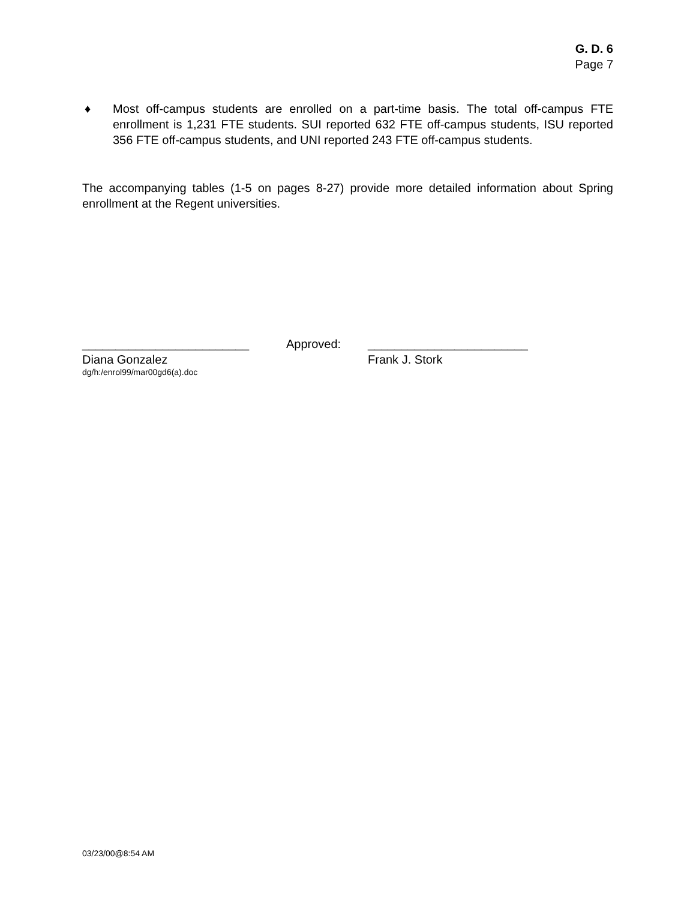G. D. 6
Page 7
♦ Most off-campus students are enrolled on a part-time basis. The total off-campus FTE enrollment is 1,231 FTE students. SUI reported 632 FTE off-campus students, ISU reported 356 FTE off-campus students, and UNI reported 243 FTE off-campus students.
The accompanying tables (1-5 on pages 8-27) provide more detailed information about Spring enrollment at the Regent universities.
_________________________
Diana Gonzalez
Approved: ________________________
Frank J. Stork
dg/h:/enrol99/mar00gd6(a).doc
03/23/00@8:54 AM